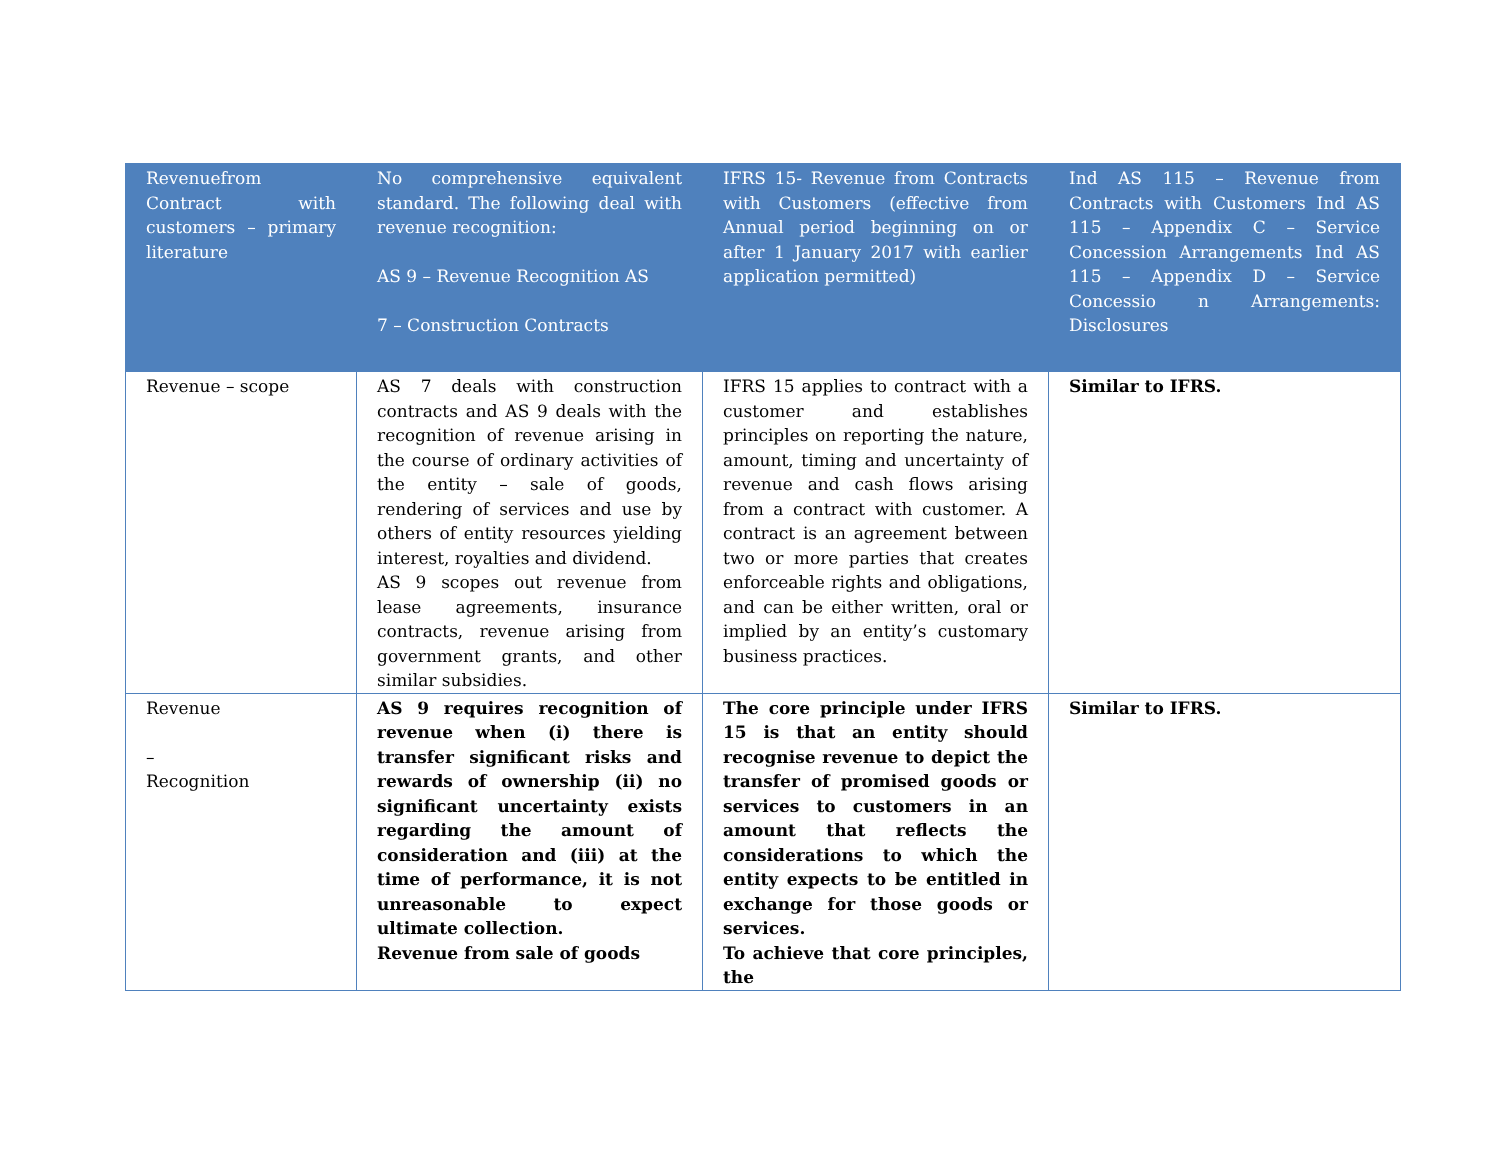| Revenuefrom Contract with customers – primary literature | No comprehensive equivalent standard. The following deal with revenue recognition: AS 9 – Revenue Recognition AS 7 – Construction Contracts | IFRS 15- Revenue from Contracts with Customers (effective from Annual period beginning on or after 1 January 2017 with earlier application permitted) | Ind AS 115 – Revenue from Contracts with Customers Ind AS 115 – Appendix C – Service Concession Arrangements Ind AS 115 – Appendix D – Service Concessio n Arrangements: Disclosures |
| --- | --- | --- | --- |
| Revenue – scope | AS 7 deals with construction contracts and AS 9 deals with the recognition of revenue arising in the course of ordinary activities of the entity – sale of goods, rendering of services and use by others of entity resources yielding interest, royalties and dividend. AS 9 scopes out revenue from lease agreements, insurance contracts, revenue arising from government grants, and other similar subsidies. | IFRS 15 applies to contract with a customer and establishes principles on reporting the nature, amount, timing and uncertainty of revenue and cash flows arising from a contract with customer. A contract is an agreement between two or more parties that creates enforceable rights and obligations, and can be either written, oral or implied by an entity’s customary business practices. | Similar to IFRS. |
| Revenue – Recognition | AS 9 requires recognition of revenue when (i) there is transfer significant risks and rewards of ownership (ii) no significant uncertainty exists regarding the amount of consideration and (iii) at the time of performance, it is not unreasonable to expect ultimate collection. Revenue from sale of goods | The core principle under IFRS 15 is that an entity should recognise revenue to depict the transfer of promised goods or services to customers in an amount that reflects the considerations to which the entity expects to be entitled in exchange for those goods or services. To achieve that core principles, the | Similar to IFRS. |